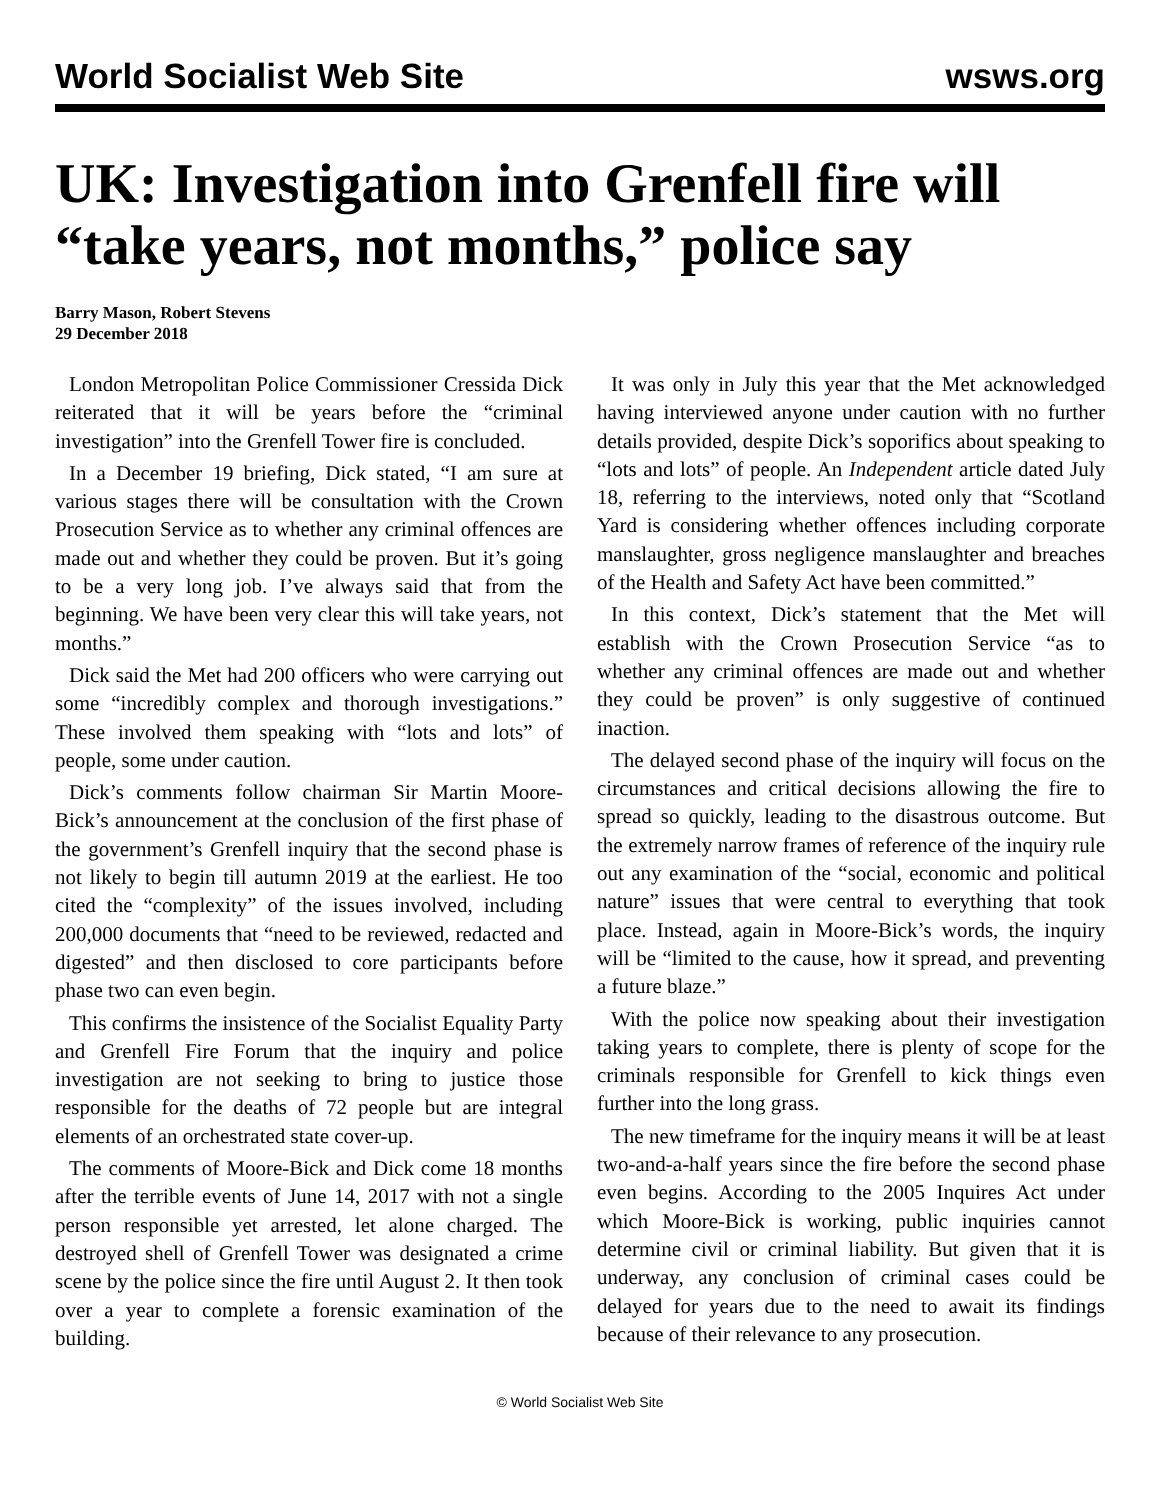World Socialist Web Site wsws.org
UK: Investigation into Grenfell fire will “take years, not months,” police say
Barry Mason, Robert Stevens
29 December 2018
London Metropolitan Police Commissioner Cressida Dick reiterated that it will be years before the “criminal investigation” into the Grenfell Tower fire is concluded.
In a December 19 briefing, Dick stated, “I am sure at various stages there will be consultation with the Crown Prosecution Service as to whether any criminal offences are made out and whether they could be proven. But it’s going to be a very long job. I’ve always said that from the beginning. We have been very clear this will take years, not months.”
Dick said the Met had 200 officers who were carrying out some “incredibly complex and thorough investigations.” These involved them speaking with “lots and lots” of people, some under caution.
Dick’s comments follow chairman Sir Martin Moore-Bick’s announcement at the conclusion of the first phase of the government’s Grenfell inquiry that the second phase is not likely to begin till autumn 2019 at the earliest. He too cited the “complexity” of the issues involved, including 200,000 documents that “need to be reviewed, redacted and digested” and then disclosed to core participants before phase two can even begin.
This confirms the insistence of the Socialist Equality Party and Grenfell Fire Forum that the inquiry and police investigation are not seeking to bring to justice those responsible for the deaths of 72 people but are integral elements of an orchestrated state cover-up.
The comments of Moore-Bick and Dick come 18 months after the terrible events of June 14, 2017 with not a single person responsible yet arrested, let alone charged. The destroyed shell of Grenfell Tower was designated a crime scene by the police since the fire until August 2. It then took over a year to complete a forensic examination of the building.
It was only in July this year that the Met acknowledged having interviewed anyone under caution with no further details provided, despite Dick’s soporifics about speaking to “lots and lots” of people. An Independent article dated July 18, referring to the interviews, noted only that “Scotland Yard is considering whether offences including corporate manslaughter, gross negligence manslaughter and breaches of the Health and Safety Act have been committed.”
In this context, Dick’s statement that the Met will establish with the Crown Prosecution Service “as to whether any criminal offences are made out and whether they could be proven” is only suggestive of continued inaction.
The delayed second phase of the inquiry will focus on the circumstances and critical decisions allowing the fire to spread so quickly, leading to the disastrous outcome. But the extremely narrow frames of reference of the inquiry rule out any examination of the “social, economic and political nature” issues that were central to everything that took place. Instead, again in Moore-Bick’s words, the inquiry will be “limited to the cause, how it spread, and preventing a future blaze.”
With the police now speaking about their investigation taking years to complete, there is plenty of scope for the criminals responsible for Grenfell to kick things even further into the long grass.
The new timeframe for the inquiry means it will be at least two-and-a-half years since the fire before the second phase even begins. According to the 2005 Inquires Act under which Moore-Bick is working, public inquiries cannot determine civil or criminal liability. But given that it is underway, any conclusion of criminal cases could be delayed for years due to the need to await its findings because of their relevance to any prosecution.
© World Socialist Web Site